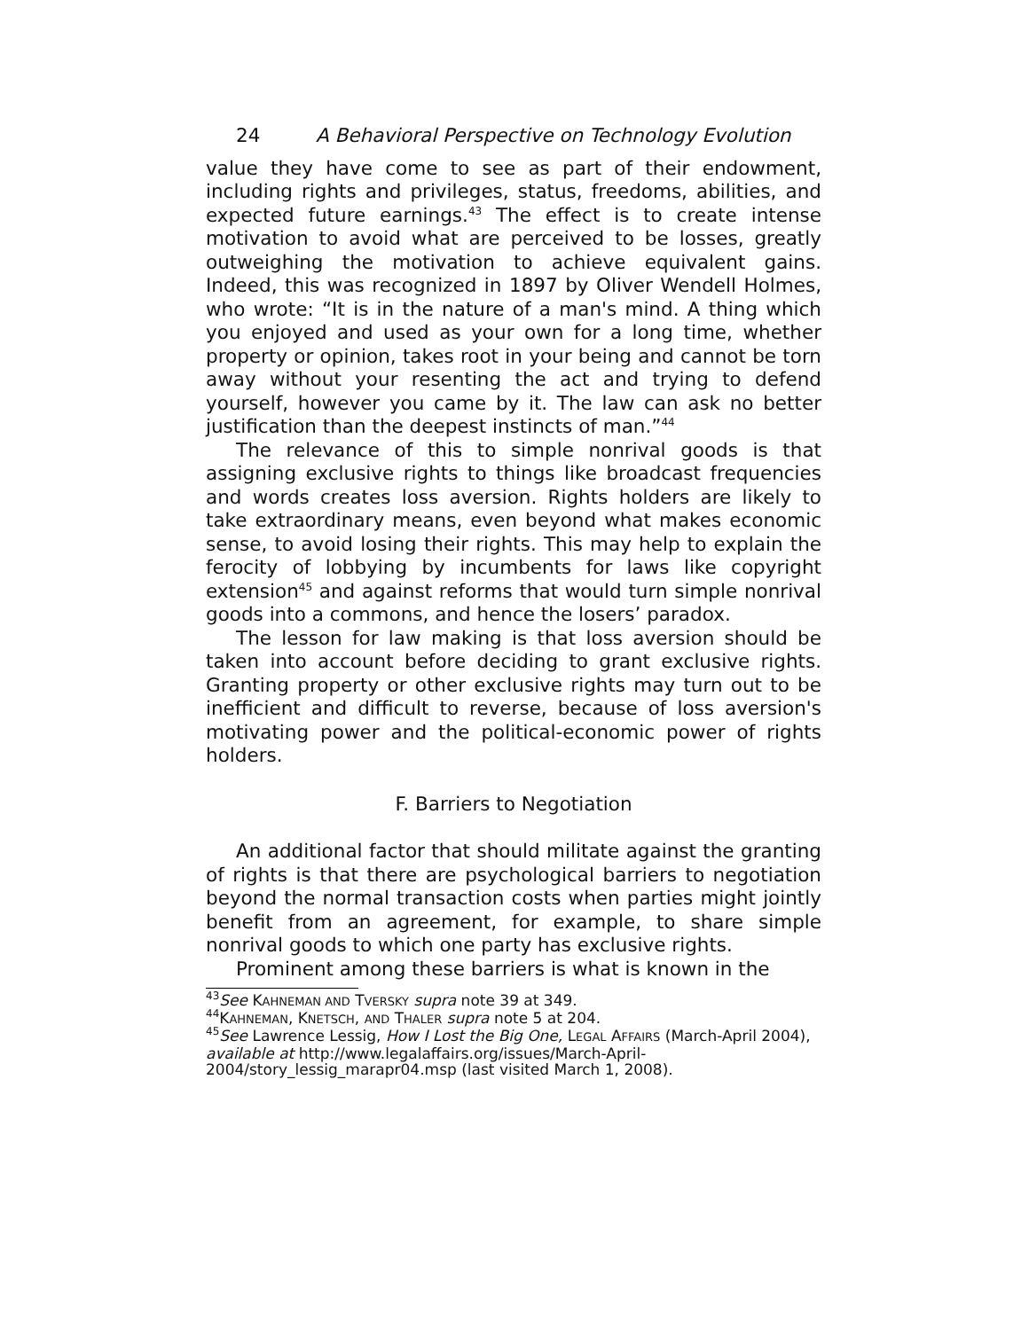24 A Behavioral Perspective on Technology Evolution
value they have come to see as part of their endowment, including rights and privileges, status, freedoms, abilities, and expected future earnings.<sup>43</sup> The effect is to create intense motivation to avoid what are perceived to be losses, greatly outweighing the motivation to achieve equivalent gains. Indeed, this was recognized in 1897 by Oliver Wendell Holmes, who wrote: “It is in the nature of a man's mind. A thing which you enjoyed and used as your own for a long time, whether property or opinion, takes root in your being and cannot be torn away without your resenting the act and trying to defend yourself, however you came by it. The law can ask no better justification than the deepest instincts of man.”<sup>44</sup>
The relevance of this to simple nonrival goods is that assigning exclusive rights to things like broadcast frequencies and words creates loss aversion. Rights holders are likely to take extraordinary means, even beyond what makes economic sense, to avoid losing their rights. This may help to explain the ferocity of lobbying by incumbents for laws like copyright extension<sup>45</sup> and against reforms that would turn simple nonrival goods into a commons, and hence the losers’ paradox.
The lesson for law making is that loss aversion should be taken into account before deciding to grant exclusive rights. Granting property or other exclusive rights may turn out to be inefficient and difficult to reverse, because of loss aversion's motivating power and the political-economic power of rights holders.
F. Barriers to Negotiation
An additional factor that should militate against the granting of rights is that there are psychological barriers to negotiation beyond the normal transaction costs when parties might jointly benefit from an agreement, for example, to share simple nonrival goods to which one party has exclusive rights.
Prominent among these barriers is what is known in the
<sup>43</sup> See KAHNEMAN AND TVERSKY supra note 39 at 349.
<sup>44</sup>KAHNEMAN, KNETSCH, AND THALER supra note 5 at 204.
<sup>45</sup> See Lawrence Lessig, How I Lost the Big One, LEGAL AFFAIRS (March-April 2004), available at http://www.legalaffairs.org/issues/March-April-2004/story_lessig_marapr04.msp (last visited March 1, 2008).